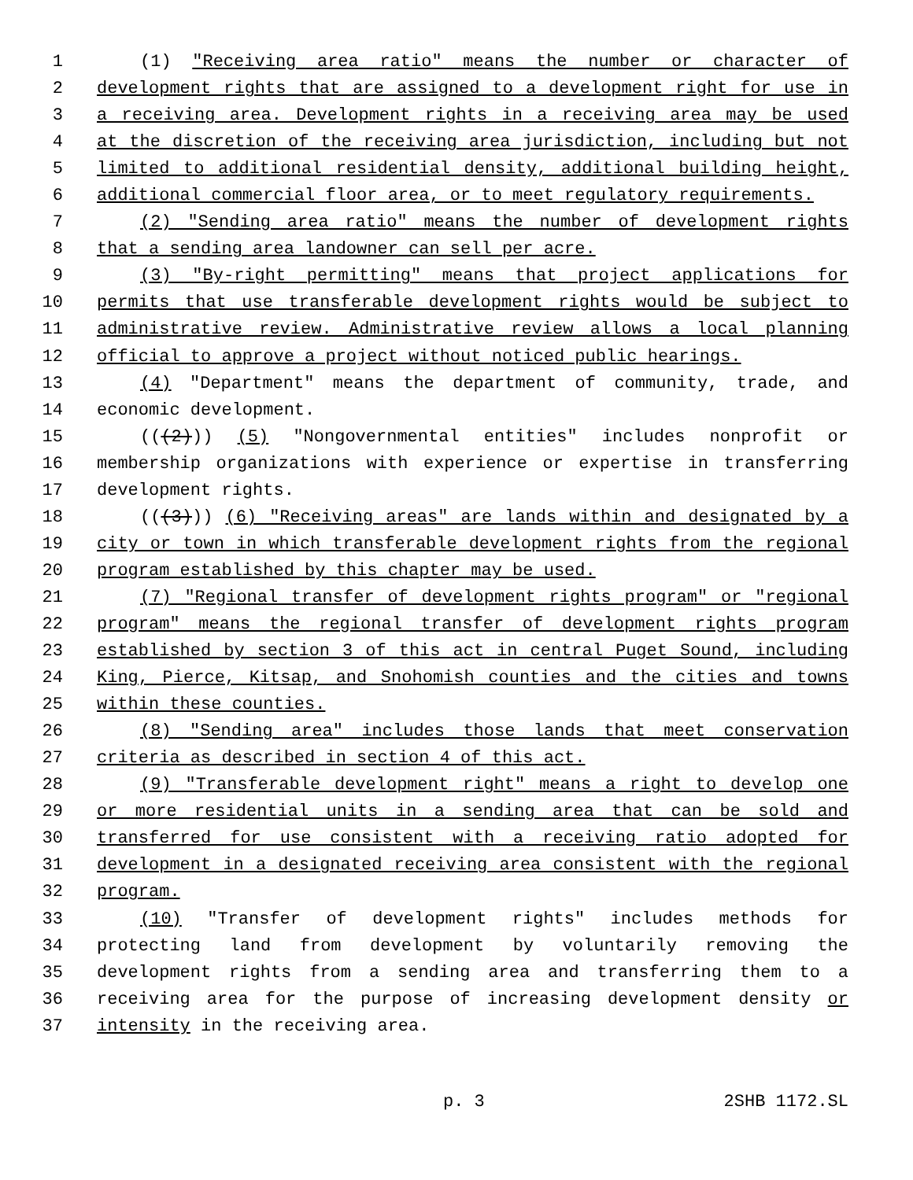1 (1) "Receiving area ratio" means the number or character of
2 development rights that are assigned to a development right for use in
3 a receiving area. Development rights in a receiving area may be used
4 at the discretion of the receiving area jurisdiction, including but not
5 limited to additional residential density, additional building height,
6 additional commercial floor area, or to meet regulatory requirements.
7 (2) "Sending area ratio" means the number of development rights
8 that a sending area landowner can sell per acre.
9 (3) "By-right permitting" means that project applications for
10 permits that use transferable development rights would be subject to
11 administrative review. Administrative review allows a local planning
12 official to approve a project without noticed public hearings.
13 (4) "Department" means the department of community, trade, and
14 economic development.
15 (((2))) (5) "Nongovernmental entities" includes nonprofit or
16 membership organizations with experience or expertise in transferring
17 development rights.
18 (((3))) (6) "Receiving areas" are lands within and designated by a
19 city or town in which transferable development rights from the regional
20 program established by this chapter may be used.
21 (7) "Regional transfer of development rights program" or "regional
22 program" means the regional transfer of development rights program
23 established by section 3 of this act in central Puget Sound, including
24 King, Pierce, Kitsap, and Snohomish counties and the cities and towns
25 within these counties.
26 (8) "Sending area" includes those lands that meet conservation
27 criteria as described in section 4 of this act.
28 (9) "Transferable development right" means a right to develop one
29 or more residential units in a sending area that can be sold and
30 transferred for use consistent with a receiving ratio adopted for
31 development in a designated receiving area consistent with the regional
32 program.
33 (10) "Transfer of development rights" includes methods for
34 protecting land from development by voluntarily removing the
35 development rights from a sending area and transferring them to a
36 receiving area for the purpose of increasing development density or
37 intensity in the receiving area.
p. 3 2SHB 1172.SL